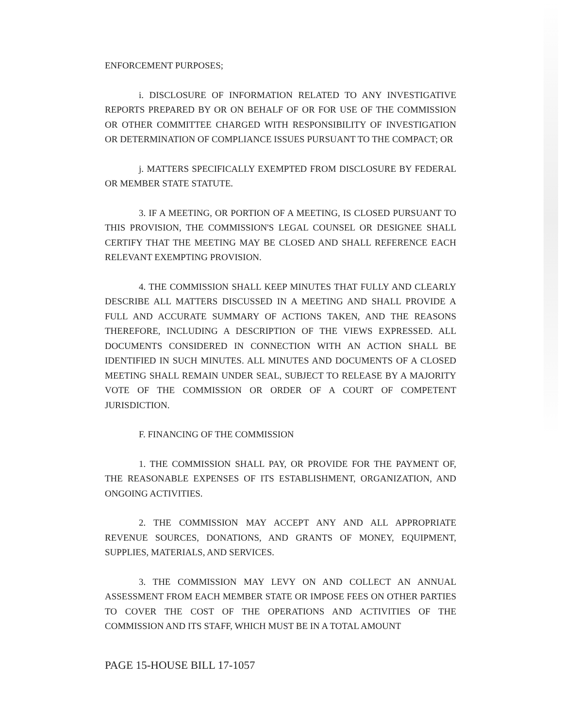ENFORCEMENT PURPOSES;
i. DISCLOSURE OF INFORMATION RELATED TO ANY INVESTIGATIVE REPORTS PREPARED BY OR ON BEHALF OF OR FOR USE OF THE COMMISSION OR OTHER COMMITTEE CHARGED WITH RESPONSIBILITY OF INVESTIGATION OR DETERMINATION OF COMPLIANCE ISSUES PURSUANT TO THE COMPACT; OR
j. MATTERS SPECIFICALLY EXEMPTED FROM DISCLOSURE BY FEDERAL OR MEMBER STATE STATUTE.
3. IF A MEETING, OR PORTION OF A MEETING, IS CLOSED PURSUANT TO THIS PROVISION, THE COMMISSION'S LEGAL COUNSEL OR DESIGNEE SHALL CERTIFY THAT THE MEETING MAY BE CLOSED AND SHALL REFERENCE EACH RELEVANT EXEMPTING PROVISION.
4. THE COMMISSION SHALL KEEP MINUTES THAT FULLY AND CLEARLY DESCRIBE ALL MATTERS DISCUSSED IN A MEETING AND SHALL PROVIDE A FULL AND ACCURATE SUMMARY OF ACTIONS TAKEN, AND THE REASONS THEREFORE, INCLUDING A DESCRIPTION OF THE VIEWS EXPRESSED. ALL DOCUMENTS CONSIDERED IN CONNECTION WITH AN ACTION SHALL BE IDENTIFIED IN SUCH MINUTES. ALL MINUTES AND DOCUMENTS OF A CLOSED MEETING SHALL REMAIN UNDER SEAL, SUBJECT TO RELEASE BY A MAJORITY VOTE OF THE COMMISSION OR ORDER OF A COURT OF COMPETENT JURISDICTION.
F. FINANCING OF THE COMMISSION
1. THE COMMISSION SHALL PAY, OR PROVIDE FOR THE PAYMENT OF, THE REASONABLE EXPENSES OF ITS ESTABLISHMENT, ORGANIZATION, AND ONGOING ACTIVITIES.
2. THE COMMISSION MAY ACCEPT ANY AND ALL APPROPRIATE REVENUE SOURCES, DONATIONS, AND GRANTS OF MONEY, EQUIPMENT, SUPPLIES, MATERIALS, AND SERVICES.
3. THE COMMISSION MAY LEVY ON AND COLLECT AN ANNUAL ASSESSMENT FROM EACH MEMBER STATE OR IMPOSE FEES ON OTHER PARTIES TO COVER THE COST OF THE OPERATIONS AND ACTIVITIES OF THE COMMISSION AND ITS STAFF, WHICH MUST BE IN A TOTAL AMOUNT
PAGE 15-HOUSE BILL 17-1057